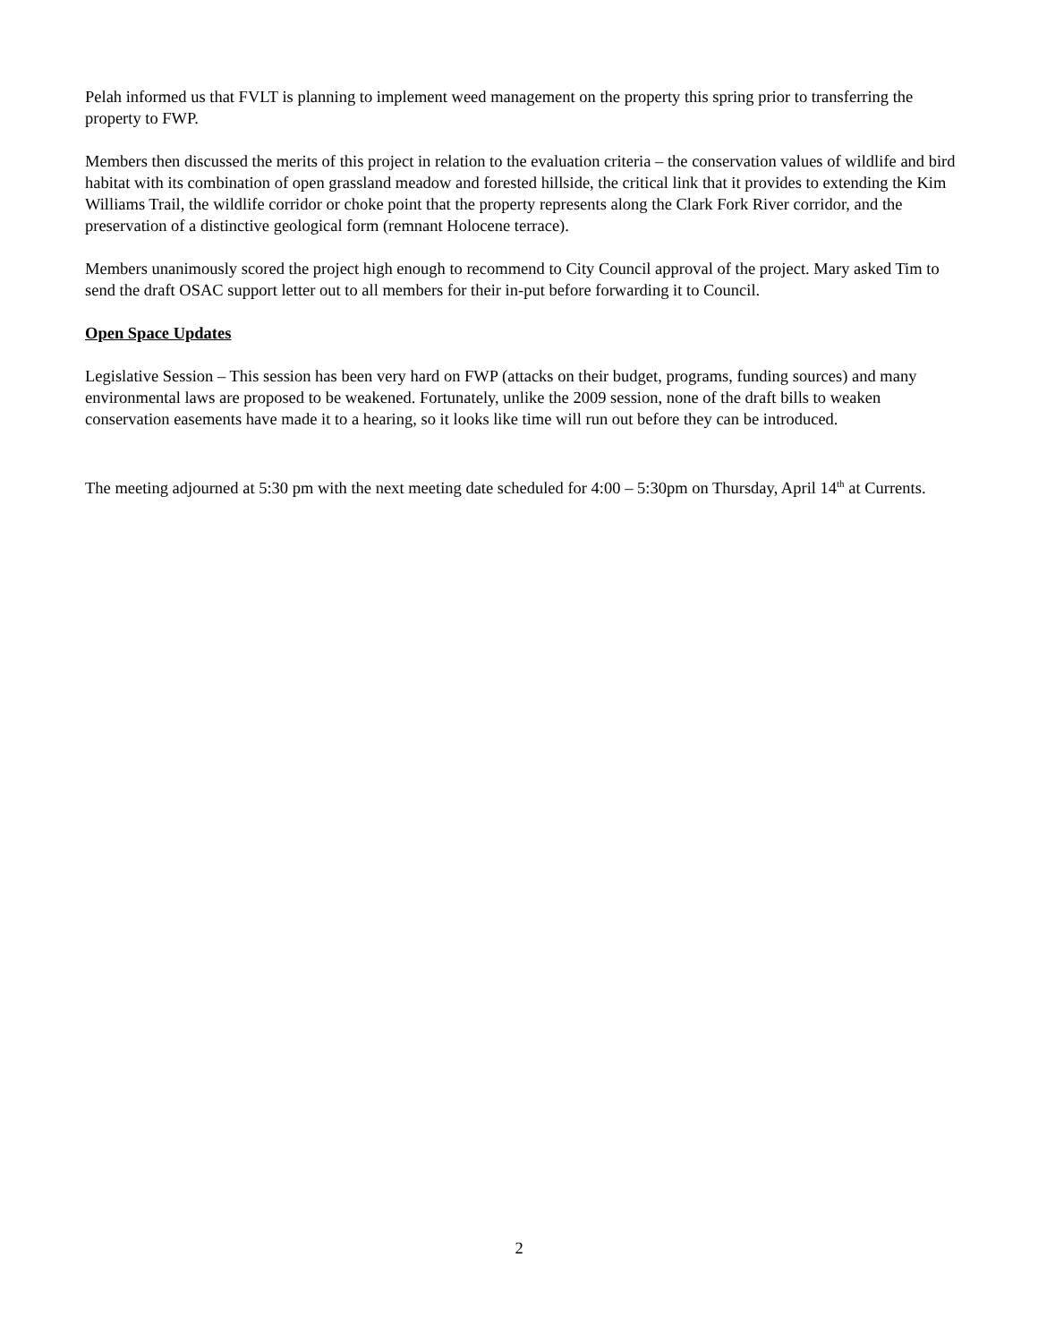Pelah informed us that FVLT is planning to implement weed management on the property this spring prior to transferring the property to FWP.
Members then discussed the merits of this project in relation to the evaluation criteria – the conservation values of wildlife and bird habitat with its combination of open grassland meadow and forested hillside, the critical link that it provides to extending the Kim Williams Trail, the wildlife corridor or choke point that the property represents along the Clark Fork River corridor, and the preservation of a distinctive geological form (remnant Holocene terrace).
Members unanimously scored the project high enough to recommend to City Council approval of the project. Mary asked Tim to send the draft OSAC support letter out to all members for their in-put before forwarding it to Council.
Open Space Updates
Legislative Session – This session has been very hard on FWP (attacks on their budget, programs, funding sources) and many environmental laws are proposed to be weakened. Fortunately, unlike the 2009 session, none of the draft bills to weaken conservation easements have made it to a hearing, so it looks like time will run out before they can be introduced.
The meeting adjourned at 5:30 pm with the next meeting date scheduled for 4:00 – 5:30pm on Thursday, April 14<sup>th</sup> at Currents.
2